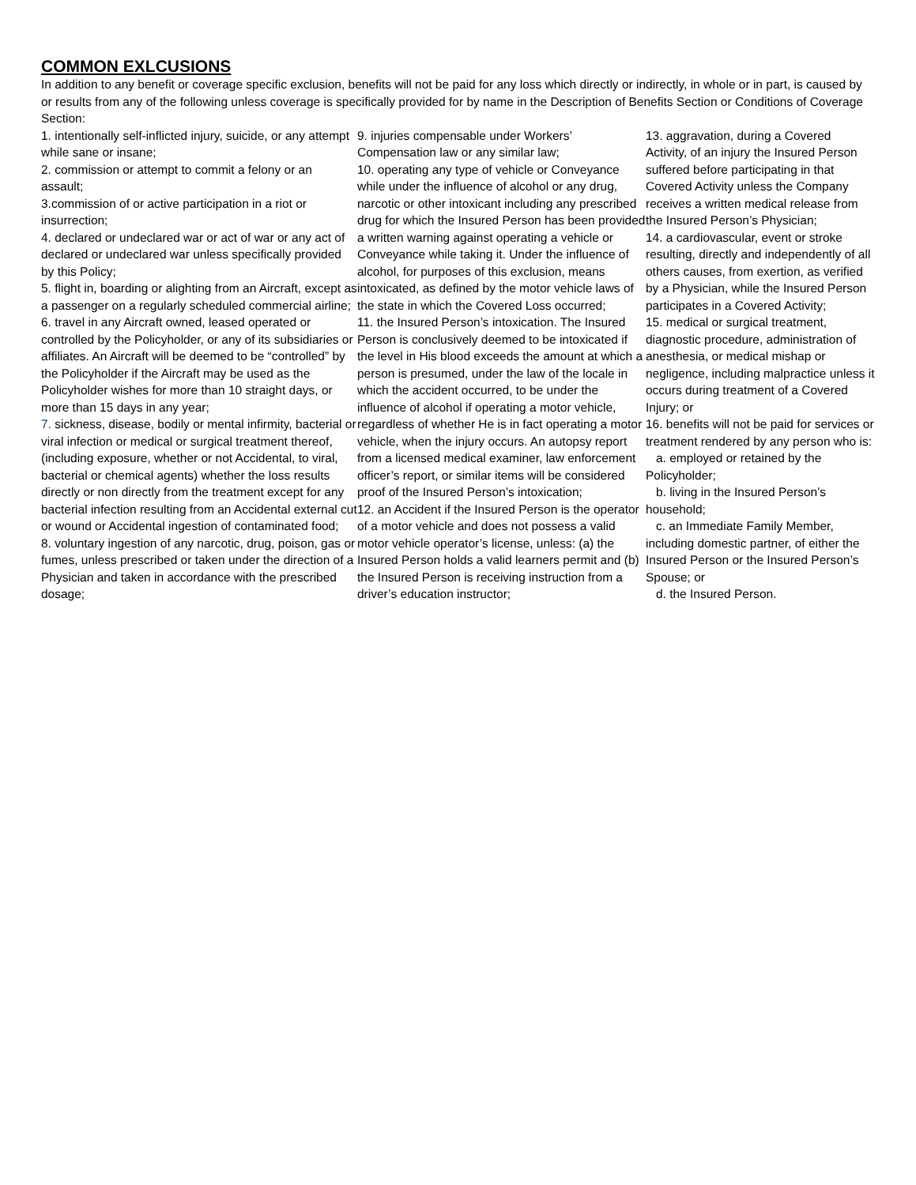COMMON EXLCUSIONS
In addition to any benefit or coverage specific exclusion, benefits will not be paid for any loss which directly or indirectly, in whole or in part, is caused by or results from any of the following unless coverage is specifically provided for by name in the Description of Benefits Section or Conditions of Coverage Section:
1. intentionally self-inflicted injury, suicide, or any attempt while sane or insane;
2. commission or attempt to commit a felony or an assault;
3.commission of or active participation in a riot or insurrection;
4. declared or undeclared war or act of war or any act of declared or undeclared war unless specifically provided by this Policy;
5. flight in, boarding or alighting from an Aircraft, except as a passenger on a regularly scheduled commercial airline;
6. travel in any Aircraft owned, leased operated or controlled by the Policyholder, or any of its subsidiaries or affiliates. An Aircraft will be deemed to be “controlled” by the Policyholder if the Aircraft may be used as the Policyholder wishes for more than 10 straight days, or more than 15 days in any year;
7. sickness, disease, bodily or mental infirmity, bacterial or viral infection or medical or surgical treatment thereof, (including exposure, whether or not Accidental, to viral, bacterial or chemical agents) whether the loss results directly or non directly from the treatment except for any bacterial infection resulting from an Accidental external cut or wound or Accidental ingestion of contaminated food;
8. voluntary ingestion of any narcotic, drug, poison, gas or fumes, unless prescribed or taken under the direction of a Physician and taken in accordance with the prescribed dosage;
9. injuries compensable under Workers’ Compensation law or any similar law;
10. operating any type of vehicle or Conveyance while under the influence of alcohol or any drug, narcotic or other intoxicant including any prescribed drug for which the Insured Person has been provided a written warning against operating a vehicle or Conveyance while taking it. Under the influence of alcohol, for purposes of this exclusion, means intoxicated, as defined by the motor vehicle laws of the state in which the Covered Loss occurred;
11. the Insured Person’s intoxication. The Insured Person is conclusively deemed to be intoxicated if the level in His blood exceeds the amount at which a person is presumed, under the law of the locale in which the accident occurred, to be under the influence of alcohol if operating a motor vehicle, regardless of whether He is in fact operating a motor vehicle, when the injury occurs. An autopsy report from a licensed medical examiner, law enforcement officer’s report, or similar items will be considered proof of the Insured Person’s intoxication;
12. an Accident if the Insured Person is the operator of a motor vehicle and does not possess a valid motor vehicle operator’s license, unless: (a) the Insured Person holds a valid learners permit and (b) the Insured Person is receiving instruction from a driver’s education instructor;
13. aggravation, during a Covered Activity, of an injury the Insured Person suffered before participating in that Covered Activity unless the Company receives a written medical release from the Insured Person’s Physician;
14. a cardiovascular, event or stroke resulting, directly and independently of all others causes, from exertion, as verified by a Physician, while the Insured Person participates in a Covered Activity;
15. medical or surgical treatment, diagnostic procedure, administration of anesthesia, or medical mishap or negligence, including malpractice unless it occurs during treatment of a Covered Injury; or
16. benefits will not be paid for services or treatment rendered by any person who is:
a. employed or retained by the Policyholder;
b. living in the Insured Person’s household;
c. an Immediate Family Member, including domestic partner, of either the Insured Person or the Insured Person’s Spouse; or
d. the Insured Person.